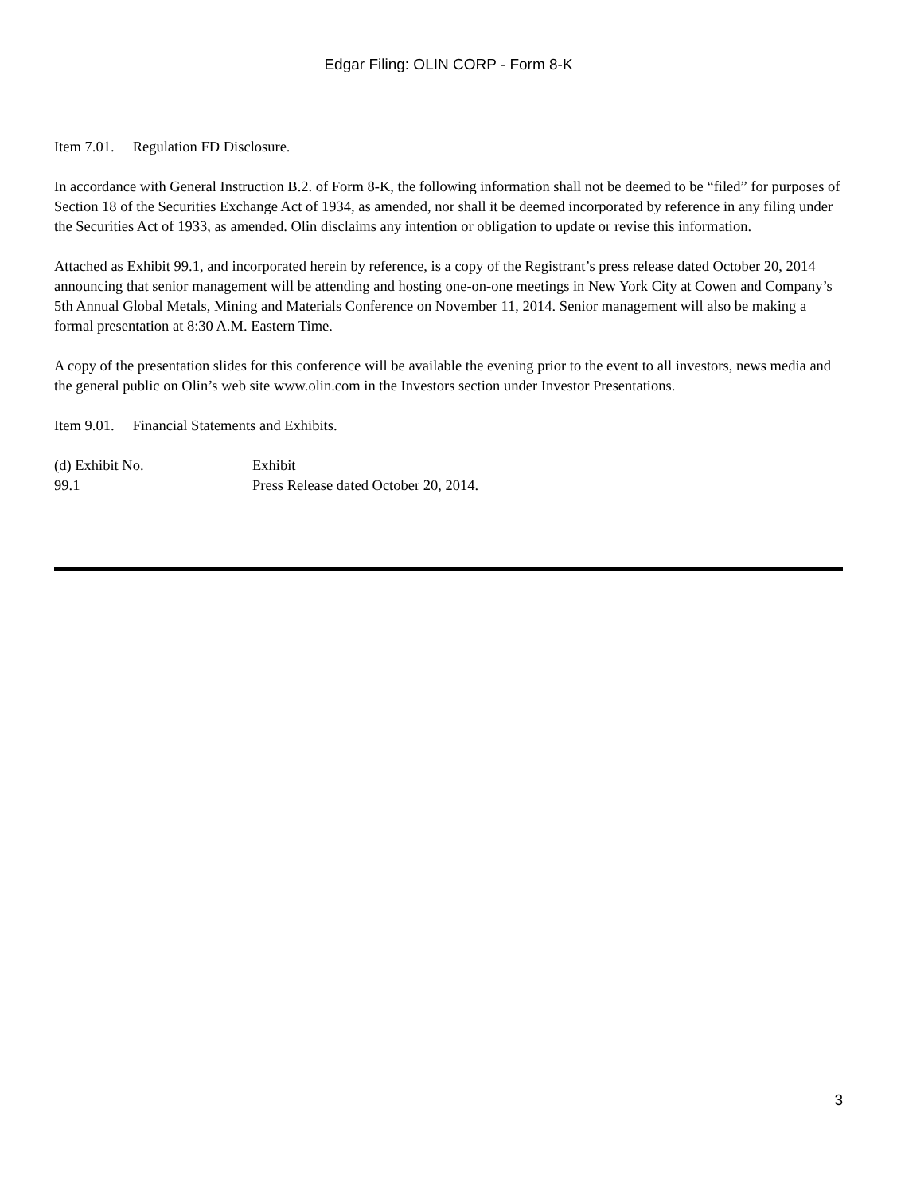Edgar Filing: OLIN CORP - Form 8-K
Item 7.01. Regulation FD Disclosure.
In accordance with General Instruction B.2. of Form 8-K, the following information shall not be deemed to be “filed” for purposes of Section 18 of the Securities Exchange Act of 1934, as amended, nor shall it be deemed incorporated by reference in any filing under the Securities Act of 1933, as amended. Olin disclaims any intention or obligation to update or revise this information.
Attached as Exhibit 99.1, and incorporated herein by reference, is a copy of the Registrant’s press release dated October 20, 2014 announcing that senior management will be attending and hosting one-on-one meetings in New York City at Cowen and Company’s 5th Annual Global Metals, Mining and Materials Conference on November 11, 2014. Senior management will also be making a formal presentation at 8:30 A.M. Eastern Time.
A copy of the presentation slides for this conference will be available the evening prior to the event to all investors, news media and the general public on Olin’s web site www.olin.com in the Investors section under Investor Presentations.
Item 9.01. Financial Statements and Exhibits.
| (d) Exhibit No. | Exhibit |
| 99.1 | Press Release dated October 20, 2014. |
3